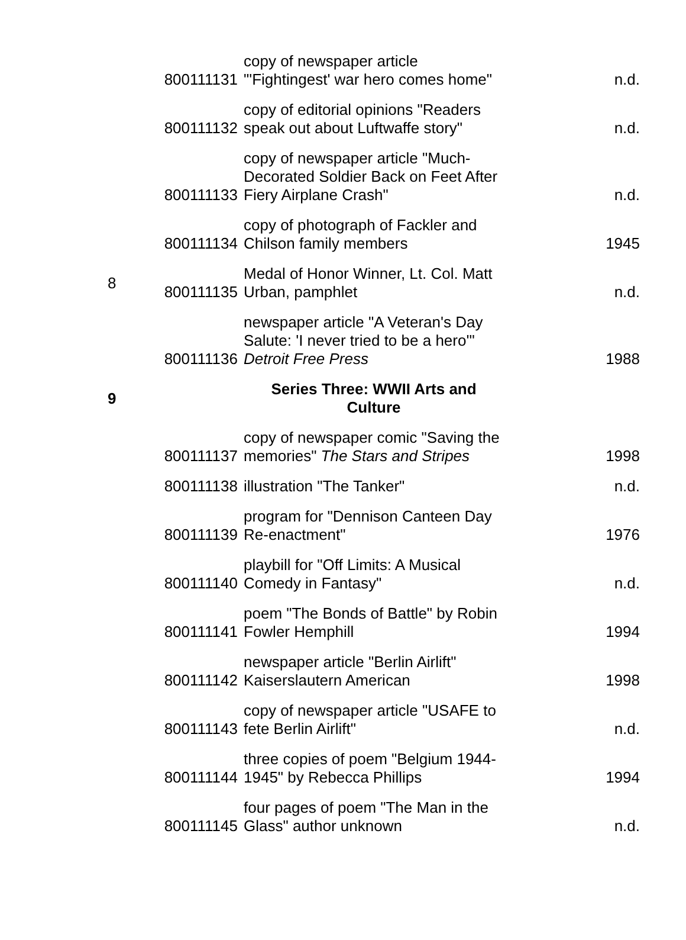| | 800111131 | copy of newspaper article "'Fightingest' war hero comes home" | n.d. |
| | 800111132 | copy of editorial opinions "Readers speak out about Luftwaffe story" | n.d. |
| | 800111133 | copy of newspaper article "Much-Decorated Soldier Back on Feet After Fiery Airplane Crash" | n.d. |
| | 800111134 | copy of photograph of Fackler and Chilson family members | 1945 |
| 8 | 800111135 | Medal of Honor Winner, Lt. Col. Matt Urban, pamphlet | n.d. |
| | 800111136 | newspaper article "A Veteran's Day Salute: 'I never tried to be a hero'" Detroit Free Press | 1988 |
| 9 | | Series Three: WWII Arts and Culture | |
| | 800111137 | copy of newspaper comic "Saving the memories" The Stars and Stripes | 1998 |
| | 800111138 | illustration "The Tanker" | n.d. |
| | 800111139 | program for "Dennison Canteen Day Re-enactment" | 1976 |
| | 800111140 | playbill for "Off Limits: A Musical Comedy in Fantasy" | n.d. |
| | 800111141 | poem "The Bonds of Battle" by Robin Fowler Hemphill | 1994 |
| | 800111142 | newspaper article "Berlin Airlift" Kaiserslautern American | 1998 |
| | 800111143 | copy of newspaper article "USAFE to fete Berlin Airlift" | n.d. |
| | 800111144 | three copies of poem "Belgium 1944-1945" by Rebecca Phillips | 1994 |
| | 800111145 | four pages of poem "The Man in the Glass" author unknown | n.d. |